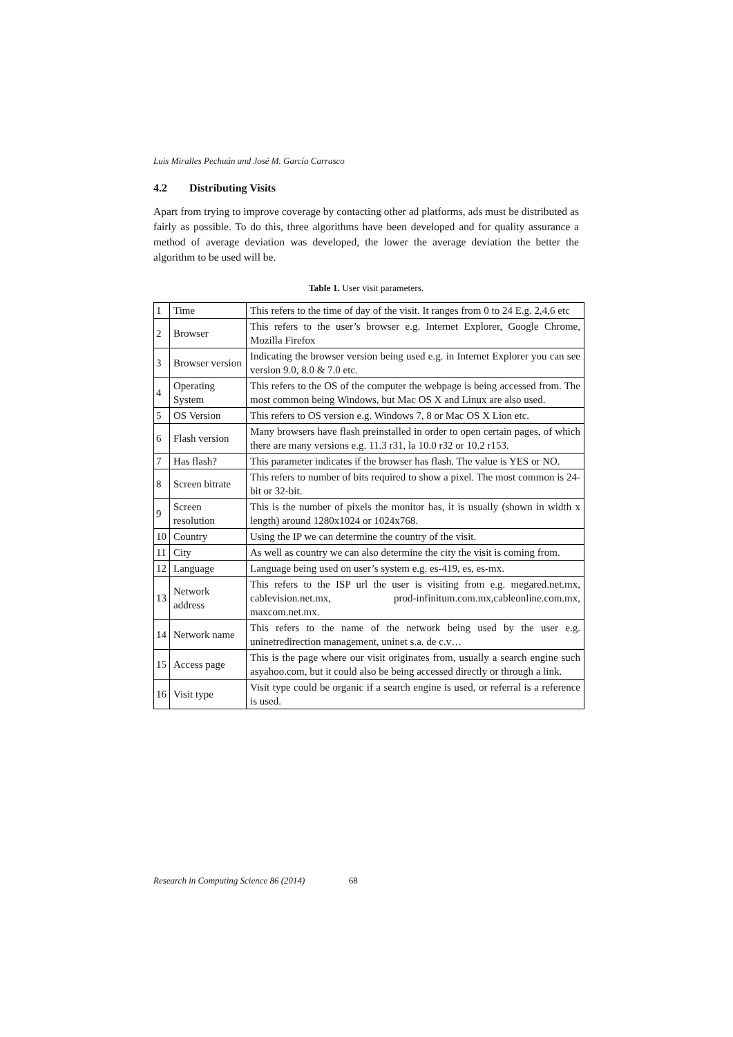Luis Miralles Pechuán and José M. García Carrasco
4.2 Distributing Visits
Apart from trying to improve coverage by contacting other ad platforms, ads must be distributed as fairly as possible. To do this, three algorithms have been developed and for quality assurance a method of average deviation was developed, the lower the average deviation the better the algorithm to be used will be.
Table 1. User visit parameters.
| 1 | Time | This refers to the time of day of the visit. It ranges from 0 to 24 E.g. 2,4,6 etc |
| 2 | Browser | This refers to the user’s browser e.g. Internet Explorer, Google Chrome, Mozilla Firefox |
| 3 | Browser version | Indicating the browser version being used e.g. in Internet Explorer you can see version 9.0, 8.0 & 7.0 etc. |
| 4 | Operating System | This refers to the OS of the computer the webpage is being accessed from. The most common being Windows, but Mac OS X and Linux are also used. |
| 5 | OS Version | This refers to OS version e.g. Windows 7, 8 or Mac OS X Lion etc. |
| 6 | Flash version | Many browsers have flash preinstalled in order to open certain pages, of which there are many versions e.g. 11.3 r31, la 10.0 r32 or 10.2 r153. |
| 7 | Has flash? | This parameter indicates if the browser has flash. The value is YES or NO. |
| 8 | Screen bitrate | This refers to number of bits required to show a pixel. The most common is 24-bit or 32-bit. |
| 9 | Screen resolution | This is the number of pixels the monitor has, it is usually (shown in width x length) around 1280x1024 or 1024x768. |
| 10 | Country | Using the IP we can determine the country of the visit. |
| 11 | City | As well as country we can also determine the city the visit is coming from. |
| 12 | Language | Language being used on user’s system e.g. es-419, es, es-mx. |
| 13 | Network address | This refers to the ISP url the user is visiting from e.g. megared.net.mx, cablevision.net.mx, prod-infinitum.com.mx,cableonline.com.mx, maxcom.net.mx. |
| 14 | Network name | This refers to the name of the network being used by the user e.g. uninetredirection management, uninet s.a. de c.v… |
| 15 | Access page | This is the page where our visit originates from, usually a search engine such asyahoo.com, but it could also be being accessed directly or through a link. |
| 16 | Visit type | Visit type could be organic if a search engine is used, or referral is a reference is used. |
Research in Computing Science 86 (2014) 68